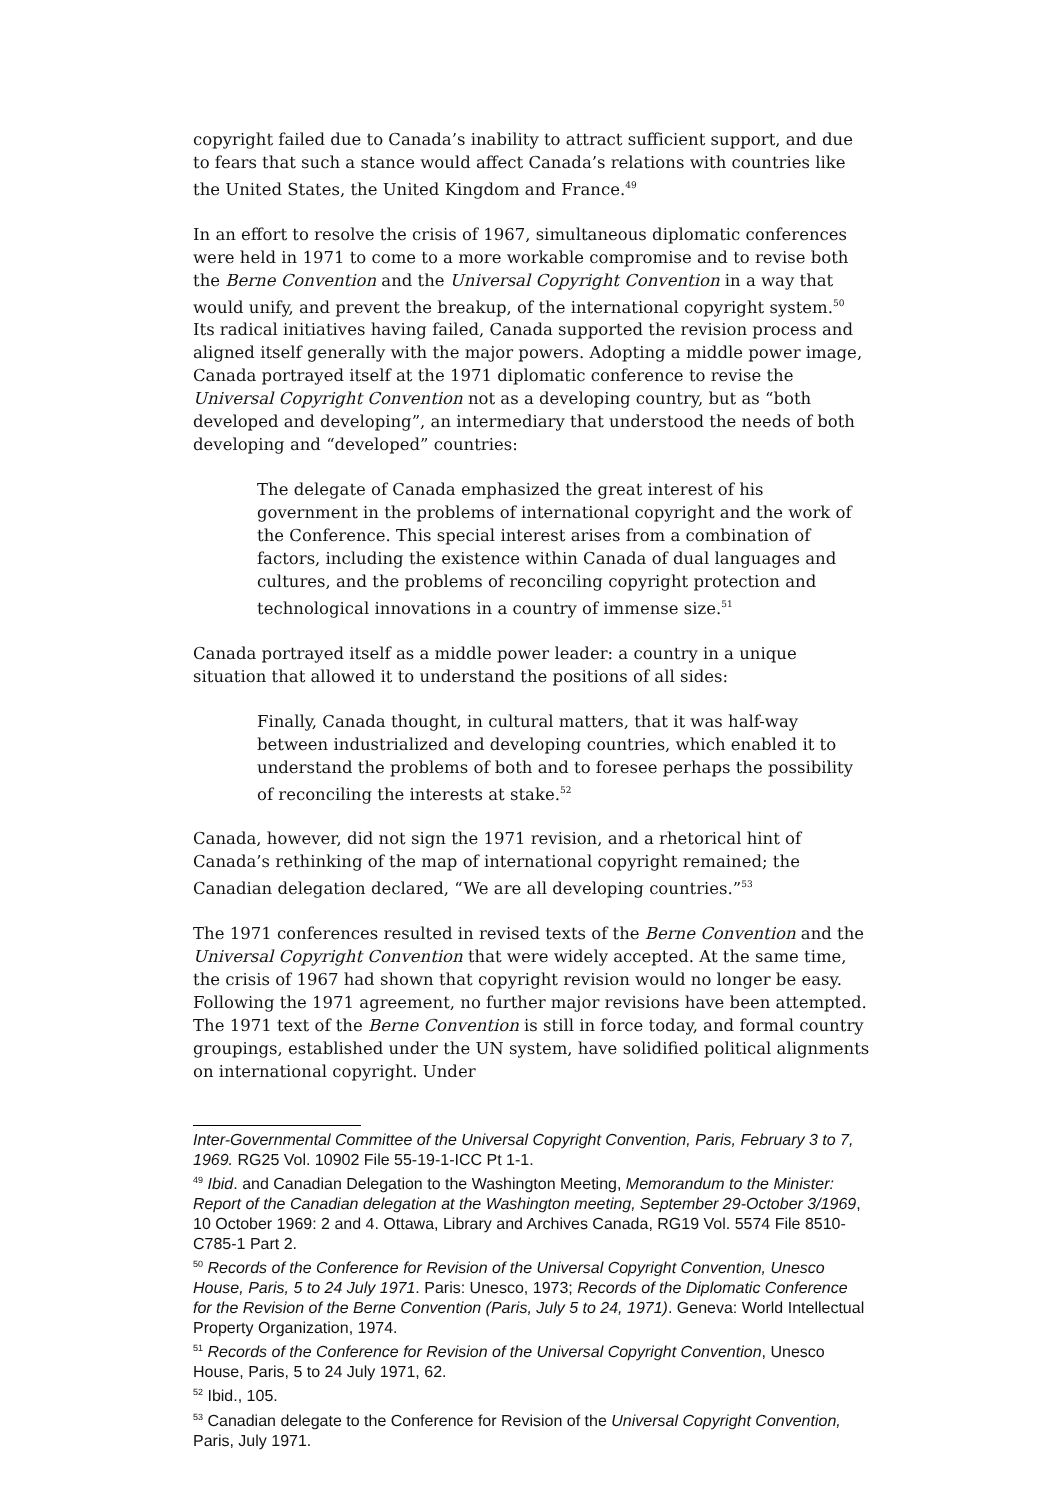copyright failed due to Canada’s inability to attract sufficient support, and due to fears that such a stance would affect Canada’s relations with countries like the United States, the United Kingdom and France.<sup>49</sup>
In an effort to resolve the crisis of 1967, simultaneous diplomatic conferences were held in 1971 to come to a more workable compromise and to revise both the Berne Convention and the Universal Copyright Convention in a way that would unify, and prevent the breakup, of the international copyright system.<sup>50</sup> Its radical initiatives having failed, Canada supported the revision process and aligned itself generally with the major powers. Adopting a middle power image, Canada portrayed itself at the 1971 diplomatic conference to revise the Universal Copyright Convention not as a developing country, but as “both developed and developing”, an intermediary that understood the needs of both developing and “developed” countries:
The delegate of Canada emphasized the great interest of his government in the problems of international copyright and the work of the Conference. This special interest arises from a combination of factors, including the existence within Canada of dual languages and cultures, and the problems of reconciling copyright protection and technological innovations in a country of immense size.<sup>51</sup>
Canada portrayed itself as a middle power leader: a country in a unique situation that allowed it to understand the positions of all sides:
Finally, Canada thought, in cultural matters, that it was half-way between industrialized and developing countries, which enabled it to understand the problems of both and to foresee perhaps the possibility of reconciling the interests at stake.<sup>52</sup>
Canada, however, did not sign the 1971 revision, and a rhetorical hint of Canada’s rethinking of the map of international copyright remained; the Canadian delegation declared, “We are all developing countries.”<sup>53</sup>
The 1971 conferences resulted in revised texts of the Berne Convention and the Universal Copyright Convention that were widely accepted. At the same time, the crisis of 1967 had shown that copyright revision would no longer be easy. Following the 1971 agreement, no further major revisions have been attempted. The 1971 text of the Berne Convention is still in force today, and formal country groupings, established under the UN system, have solidified political alignments on international copyright. Under
Inter-Governmental Committee of the Universal Copyright Convention, Paris, February 3 to 7, 1969. RG25 Vol. 10902 File 55-19-1-ICC Pt 1-1.
<sup>49</sup> Ibid. and Canadian Delegation to the Washington Meeting, Memorandum to the Minister: Report of the Canadian delegation at the Washington meeting, September 29-October 3/1969, 10 October 1969: 2 and 4. Ottawa, Library and Archives Canada, RG19 Vol. 5574 File 8510-C785-1 Part 2.
<sup>50</sup> Records of the Conference for Revision of the Universal Copyright Convention, Unesco House, Paris, 5 to 24 July 1971. Paris: Unesco, 1973; Records of the Diplomatic Conference for the Revision of the Berne Convention (Paris, July 5 to 24, 1971). Geneva: World Intellectual Property Organization, 1974.
<sup>51</sup> Records of the Conference for Revision of the Universal Copyright Convention, Unesco House, Paris, 5 to 24 July 1971, 62.
<sup>52</sup> Ibid., 105.
<sup>53</sup> Canadian delegate to the Conference for Revision of the Universal Copyright Convention, Paris, July 1971.